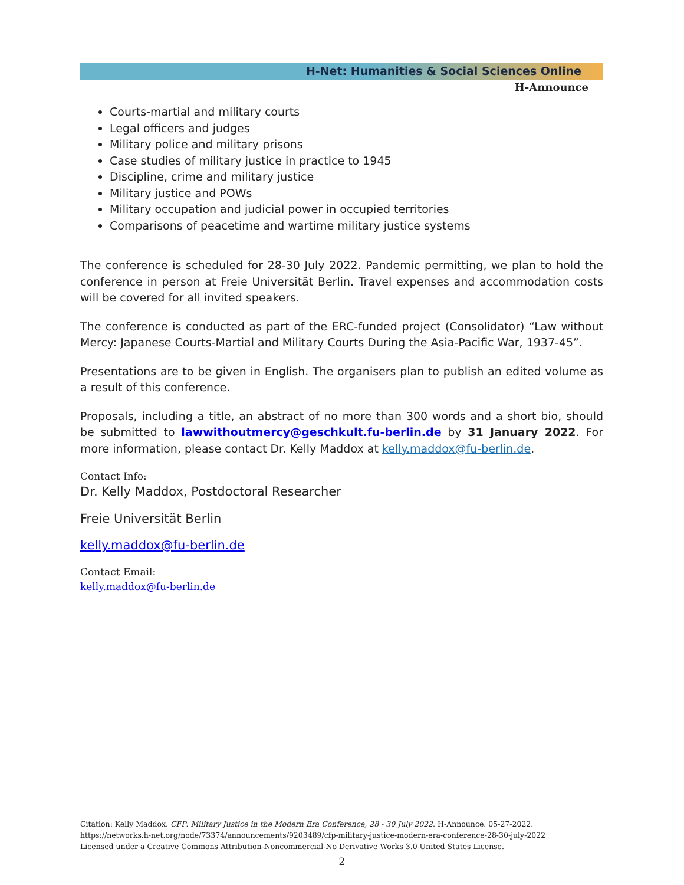H-Net: Humanities & Social Sciences Online
H-Announce
Courts-martial and military courts
Legal officers and judges
Military police and military prisons
Case studies of military justice in practice to 1945
Discipline, crime and military justice
Military justice and POWs
Military occupation and judicial power in occupied territories
Comparisons of peacetime and wartime military justice systems
The conference is scheduled for 28-30 July 2022. Pandemic permitting, we plan to hold the conference in person at Freie Universität Berlin. Travel expenses and accommodation costs will be covered for all invited speakers.
The conference is conducted as part of the ERC-funded project (Consolidator) “Law without Mercy: Japanese Courts-Martial and Military Courts During the Asia-Pacific War, 1937-45”.
Presentations are to be given in English. The organisers plan to publish an edited volume as a result of this conference.
Proposals, including a title, an abstract of no more than 300 words and a short bio, should be submitted to lawwithoutmercy@geschkult.fu-berlin.de by 31 January 2022. For more information, please contact Dr. Kelly Maddox at kelly.maddox@fu-berlin.de.
Contact Info:
Dr. Kelly Maddox, Postdoctoral Researcher
Freie Universität Berlin
kelly.maddox@fu-berlin.de
Contact Email:
kelly.maddox@fu-berlin.de
Citation: Kelly Maddox. CFP: Military Justice in the Modern Era Conference, 28 - 30 July 2022. H-Announce. 05-27-2022.
https://networks.h-net.org/node/73374/announcements/9203489/cfp-military-justice-modern-era-conference-28-30-july-2022
Licensed under a Creative Commons Attribution-Noncommercial-No Derivative Works 3.0 United States License.
2